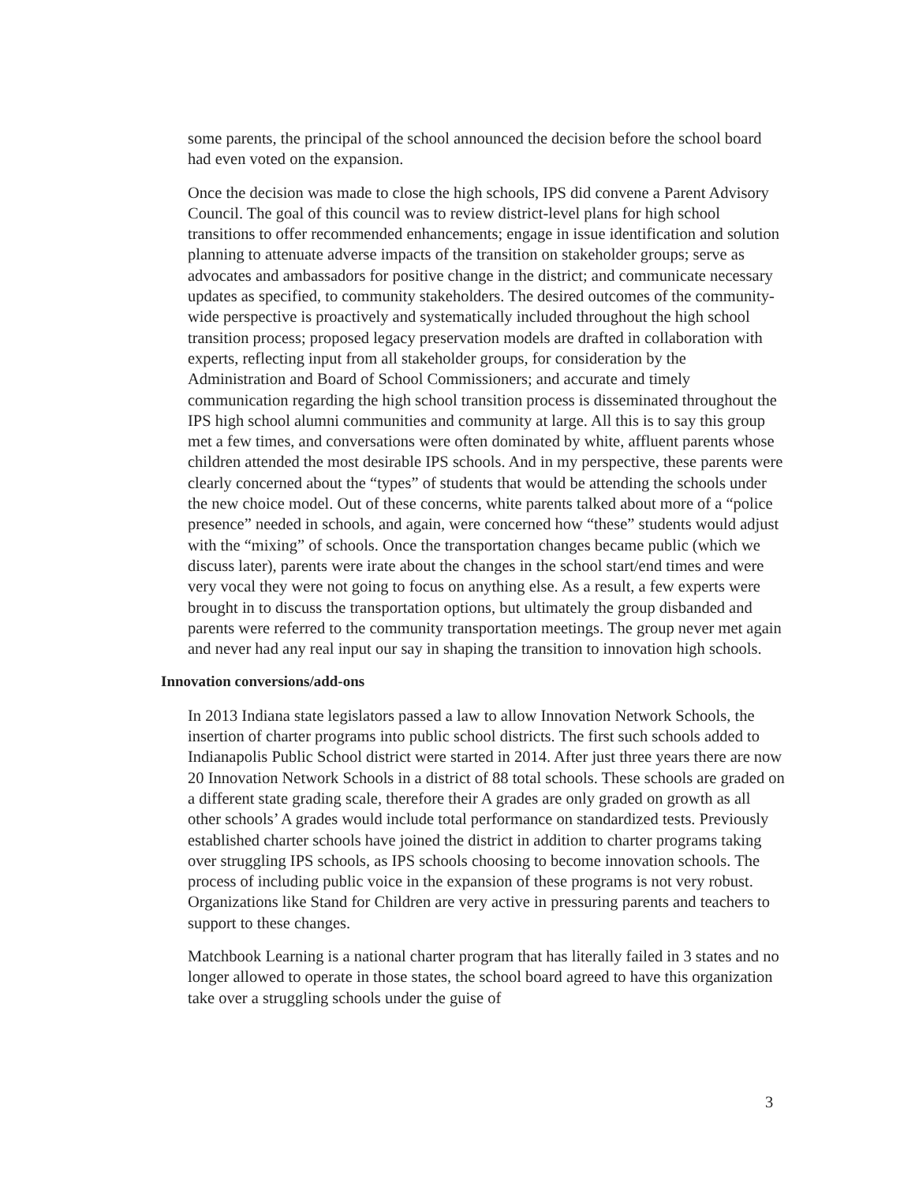some parents, the principal of the school announced the decision before the school board had even voted on the expansion.
Once the decision was made to close the high schools, IPS did convene a Parent Advisory Council. The goal of this council was to review district-level plans for high school transitions to offer recommended enhancements; engage in issue identification and solution planning to attenuate adverse impacts of the transition on stakeholder groups; serve as advocates and ambassadors for positive change in the district; and communicate necessary updates as specified, to community stakeholders. The desired outcomes of the community-wide perspective is proactively and systematically included throughout the high school transition process; proposed legacy preservation models are drafted in collaboration with experts, reflecting input from all stakeholder groups, for consideration by the Administration and Board of School Commissioners; and accurate and timely communication regarding the high school transition process is disseminated throughout the IPS high school alumni communities and community at large. All this is to say this group met a few times, and conversations were often dominated by white, affluent parents whose children attended the most desirable IPS schools. And in my perspective, these parents were clearly concerned about the “types” of students that would be attending the schools under the new choice model. Out of these concerns, white parents talked about more of a “police presence” needed in schools, and again, were concerned how “these” students would adjust with the “mixing” of schools. Once the transportation changes became public (which we discuss later), parents were irate about the changes in the school start/end times and were very vocal they were not going to focus on anything else. As a result, a few experts were brought in to discuss the transportation options, but ultimately the group disbanded and parents were referred to the community transportation meetings. The group never met again and never had any real input our say in shaping the transition to innovation high schools.
Innovation conversions/add-ons
In 2013 Indiana state legislators passed a law to allow Innovation Network Schools, the insertion of charter programs into public school districts. The first such schools added to Indianapolis Public School district were started in 2014. After just three years there are now 20 Innovation Network Schools in a district of 88 total schools. These schools are graded on a different state grading scale, therefore their A grades are only graded on growth as all other schools’ A grades would include total performance on standardized tests. Previously established charter schools have joined the district in addition to charter programs taking over struggling IPS schools, as IPS schools choosing to become innovation schools. The process of including public voice in the expansion of these programs is not very robust. Organizations like Stand for Children are very active in pressuring parents and teachers to support to these changes.
Matchbook Learning is a national charter program that has literally failed in 3 states and no longer allowed to operate in those states, the school board agreed to have this organization take over a struggling schools under the guise of
3